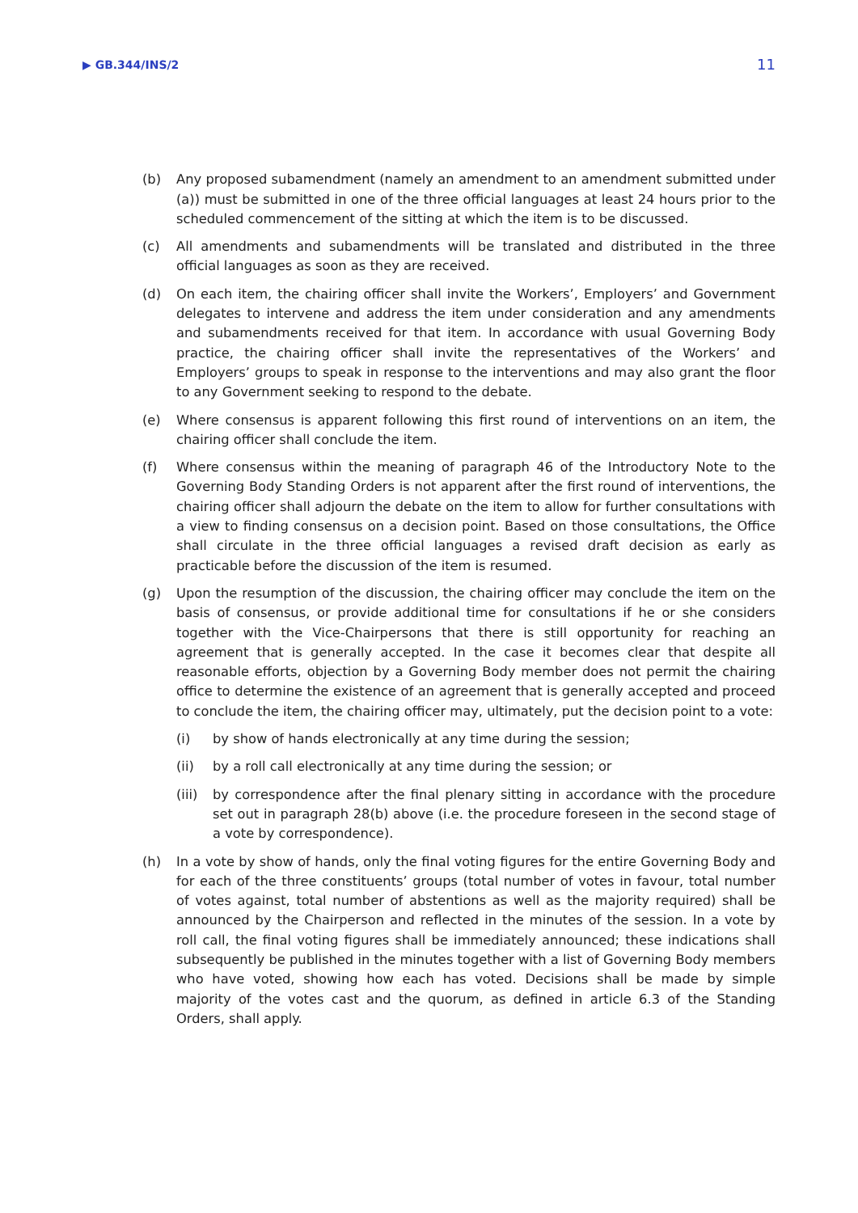▶ GB.344/INS/2 11
(b) Any proposed subamendment (namely an amendment to an amendment submitted under (a)) must be submitted in one of the three official languages at least 24 hours prior to the scheduled commencement of the sitting at which the item is to be discussed.
(c) All amendments and subamendments will be translated and distributed in the three official languages as soon as they are received.
(d) On each item, the chairing officer shall invite the Workers’, Employers’ and Government delegates to intervene and address the item under consideration and any amendments and subamendments received for that item. In accordance with usual Governing Body practice, the chairing officer shall invite the representatives of the Workers’ and Employers’ groups to speak in response to the interventions and may also grant the floor to any Government seeking to respond to the debate.
(e) Where consensus is apparent following this first round of interventions on an item, the chairing officer shall conclude the item.
(f) Where consensus within the meaning of paragraph 46 of the Introductory Note to the Governing Body Standing Orders is not apparent after the first round of interventions, the chairing officer shall adjourn the debate on the item to allow for further consultations with a view to finding consensus on a decision point. Based on those consultations, the Office shall circulate in the three official languages a revised draft decision as early as practicable before the discussion of the item is resumed.
(g) Upon the resumption of the discussion, the chairing officer may conclude the item on the basis of consensus, or provide additional time for consultations if he or she considers together with the Vice-Chairpersons that there is still opportunity for reaching an agreement that is generally accepted. In the case it becomes clear that despite all reasonable efforts, objection by a Governing Body member does not permit the chairing office to determine the existence of an agreement that is generally accepted and proceed to conclude the item, the chairing officer may, ultimately, put the decision point to a vote:
(i) by show of hands electronically at any time during the session;
(ii) by a roll call electronically at any time during the session; or
(iii)
by correspondence after the final plenary sitting in accordance with the procedure set out in paragraph 28(b) above (i.e. the procedure foreseen in the second stage of a vote by correspondence).
(h) In a vote by show of hands, only the final voting figures for the entire Governing Body and for each of the three constituents’ groups (total number of votes in favour, total number of votes against, total number of abstentions as well as the majority required) shall be announced by the Chairperson and reflected in the minutes of the session. In a vote by roll call, the final voting figures shall be immediately announced; these indications shall subsequently be published in the minutes together with a list of Governing Body members who have voted, showing how each has voted. Decisions shall be made by simple majority of the votes cast and the quorum, as defined in article 6.3 of the Standing Orders, shall apply.